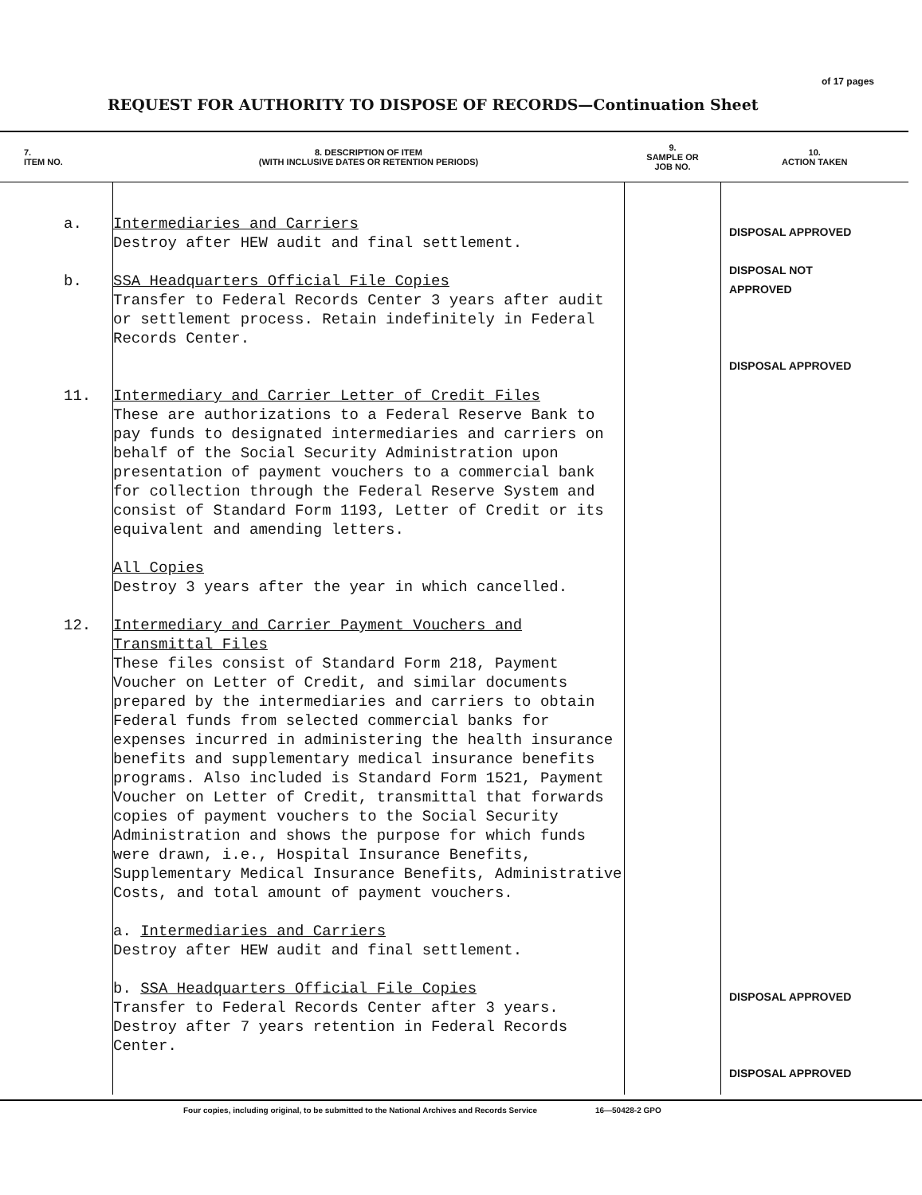of 17 pages
REQUEST FOR AUTHORITY TO DISPOSE OF RECORDS—Continuation Sheet
| 7. ITEM NO. | 8. DESCRIPTION OF ITEM (WITH INCLUSIVE DATES OR RETENTION PERIODS) | 9. SAMPLE OR JOB NO. | 10. ACTION TAKEN |
| --- | --- | --- | --- |
| a. b. 11. 12. | Intermediaries and Carriers Destroy after HEW audit and final settlement. SSA Headquarters Official File Copies Transfer to Federal Records Center 3 years after audit or settlement process. Retain indefinitely in Federal Records Center. Intermediary and Carrier Letter of Credit Files These are authorizations to a Federal Reserve Bank to pay funds to designated intermediaries and carriers on behalf of the Social Security Administration upon presentation of payment vouchers to a commercial bank for collection through the Federal Reserve System and consist of Standard Form 1193, Letter of Credit or its equivalent and amending letters. All Copies Destroy 3 years after the year in which cancelled. Intermediary and Carrier Payment Vouchers and Transmittal Files These files consist of Standard Form 218, Payment Voucher on Letter of Credit, and similar documents prepared by the intermediaries and carriers to obtain Federal funds from selected commercial banks for expenses incurred in administering the health insurance benefits and supplementary medical insurance benefits programs. Also included is Standard Form 1521, Payment Voucher on Letter of Credit, transmittal that forwards copies of payment vouchers to the Social Security Administration and shows the purpose for which funds were drawn, i.e., Hospital Insurance Benefits, Supplementary Medical Insurance Benefits, Administrative Costs, and total amount of payment vouchers. a. Intermediaries and Carriers Destroy after HEW audit and final settlement. b. SSA Headquarters Official File Copies Transfer to Federal Records Center after 3 years. Destroy after 7 years retention in Federal Records Center. | | DISPOSAL APPROVED DISPOSAL NOT APPROVED DISPOSAL APPROVED DISPOSAL APPROVED DISPOSAL APPROVED |
Four copies, including original, to be submitted to the National Archives and Records Service 16—50428-2 GPO